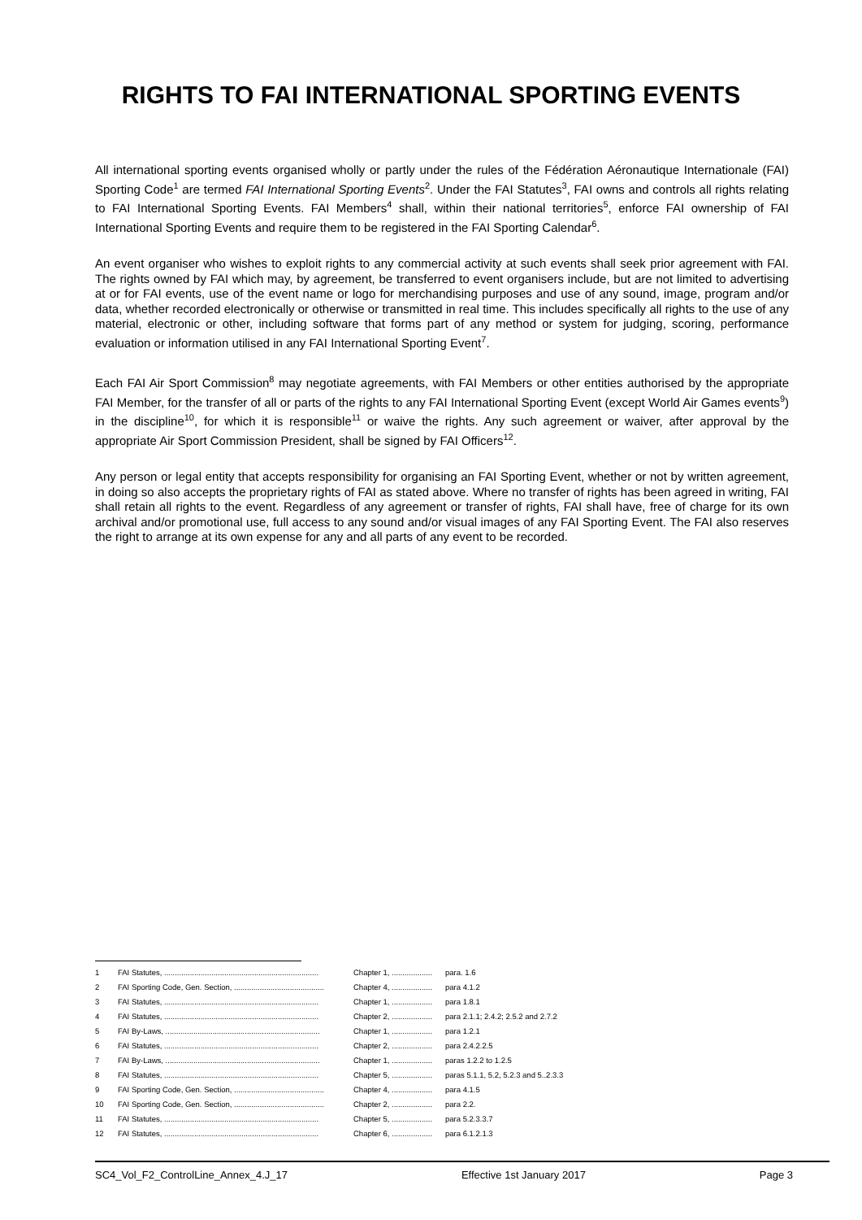RIGHTS TO FAI INTERNATIONAL SPORTING EVENTS
All international sporting events organised wholly or partly under the rules of the Fédération Aéronautique Internationale (FAI) Sporting Code<sup>1</sup> are termed FAI International Sporting Events<sup>2</sup>. Under the FAI Statutes<sup>3</sup>, FAI owns and controls all rights relating to FAI International Sporting Events. FAI Members<sup>4</sup> shall, within their national territories<sup>5</sup>, enforce FAI ownership of FAI International Sporting Events and require them to be registered in the FAI Sporting Calendar<sup>6</sup>.
An event organiser who wishes to exploit rights to any commercial activity at such events shall seek prior agreement with FAI. The rights owned by FAI which may, by agreement, be transferred to event organisers include, but are not limited to advertising at or for FAI events, use of the event name or logo for merchandising purposes and use of any sound, image, program and/or data, whether recorded electronically or otherwise or transmitted in real time. This includes specifically all rights to the use of any material, electronic or other, including software that forms part of any method or system for judging, scoring, performance evaluation or information utilised in any FAI International Sporting Event<sup>7</sup>.
Each FAI Air Sport Commission<sup>8</sup> may negotiate agreements, with FAI Members or other entities authorised by the appropriate FAI Member, for the transfer of all or parts of the rights to any FAI International Sporting Event (except World Air Games events<sup>9</sup>) in the discipline<sup>10</sup>, for which it is responsible<sup>11</sup> or waive the rights. Any such agreement or waiver, after approval by the appropriate Air Sport Commission President, shall be signed by FAI Officers<sup>12</sup>.
Any person or legal entity that accepts responsibility for organising an FAI Sporting Event, whether or not by written agreement, in doing so also accepts the proprietary rights of FAI as stated above. Where no transfer of rights has been agreed in writing, FAI shall retain all rights to the event. Regardless of any agreement or transfer of rights, FAI shall have, free of charge for its own archival and/or promotional use, full access to any sound and/or visual images of any FAI Sporting Event. The FAI also reserves the right to arrange at its own expense for any and all parts of any event to be recorded.
| 1 | FAI Statutes, ........................................................................ | Chapter 1, ................... | para. 1.6 |
| 2 | FAI Sporting Code, Gen. Section, .......................................... | Chapter 4, ................... | para 4.1.2 |
| 3 | FAI Statutes, ........................................................................ | Chapter 1, ................... | para 1.8.1 |
| 4 | FAI Statutes, ........................................................................ | Chapter 2, ................... | para 2.1.1; 2.4.2; 2.5.2 and 2.7.2 |
| 5 | FAI By-Laws, ........................................................................ | Chapter 1, ................... | para 1.2.1 |
| 6 | FAI Statutes, ........................................................................ | Chapter 2, ................... | para 2.4.2.2.5 |
| 7 | FAI By-Laws, ........................................................................ | Chapter 1, ................... | paras 1.2.2 to 1.2.5 |
| 8 | FAI Statutes, ........................................................................ | Chapter 5, ................... | paras 5.1.1, 5.2, 5.2.3 and 5..2.3.3 |
| 9 | FAI Sporting Code, Gen. Section, .......................................... | Chapter 4, ................... | para 4.1.5 |
| 10 | FAI Sporting Code, Gen. Section, .......................................... | Chapter 2, ................... | para 2.2. |
| 11 | FAI Statutes, ........................................................................ | Chapter 5, ................... | para 5.2.3.3.7 |
| 12 | FAI Statutes, ........................................................................ | Chapter 6, ................... | para 6.1.2.1.3 |
SC4_Vol_F2_ControlLine_Annex_4.J_17 Effective 1st January 2017 Page 3